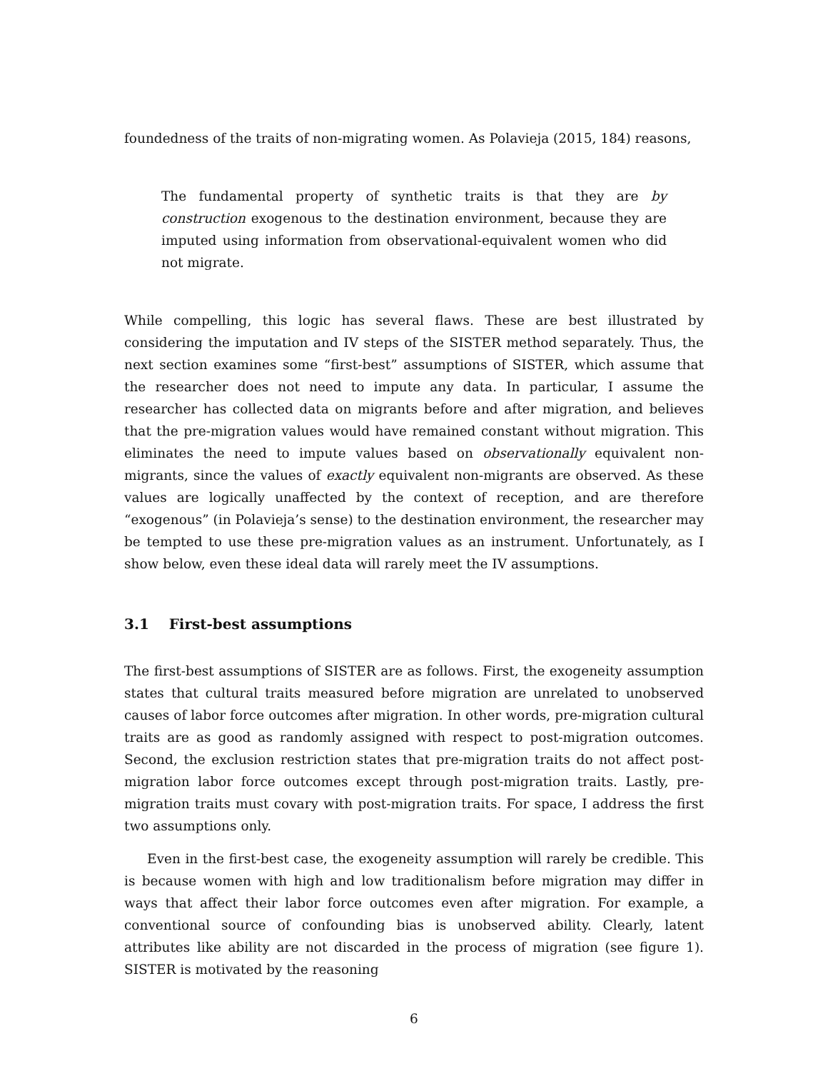foundedness of the traits of non-migrating women. As Polavieja (2015, 184) reasons,
The fundamental property of synthetic traits is that they are by construction exogenous to the destination environment, because they are imputed using information from observational-equivalent women who did not migrate.
While compelling, this logic has several flaws. These are best illustrated by considering the imputation and IV steps of the SISTER method separately. Thus, the next section examines some “first-best” assumptions of SISTER, which assume that the researcher does not need to impute any data. In particular, I assume the researcher has collected data on migrants before and after migration, and believes that the pre-migration values would have remained constant without migration. This eliminates the need to impute values based on observationally equivalent non-migrants, since the values of exactly equivalent non-migrants are observed. As these values are logically unaffected by the context of reception, and are therefore “exogenous” (in Polavieja’s sense) to the destination environment, the researcher may be tempted to use these pre-migration values as an instrument. Unfortunately, as I show below, even these ideal data will rarely meet the IV assumptions.
3.1 First-best assumptions
The first-best assumptions of SISTER are as follows. First, the exogeneity assumption states that cultural traits measured before migration are unrelated to unobserved causes of labor force outcomes after migration. In other words, pre-migration cultural traits are as good as randomly assigned with respect to post-migration outcomes. Second, the exclusion restriction states that pre-migration traits do not affect post-migration labor force outcomes except through post-migration traits. Lastly, pre-migration traits must covary with post-migration traits. For space, I address the first two assumptions only.
Even in the first-best case, the exogeneity assumption will rarely be credible. This is because women with high and low traditionalism before migration may differ in ways that affect their labor force outcomes even after migration. For example, a conventional source of confounding bias is unobserved ability. Clearly, latent attributes like ability are not discarded in the process of migration (see figure 1). SISTER is motivated by the reasoning
6